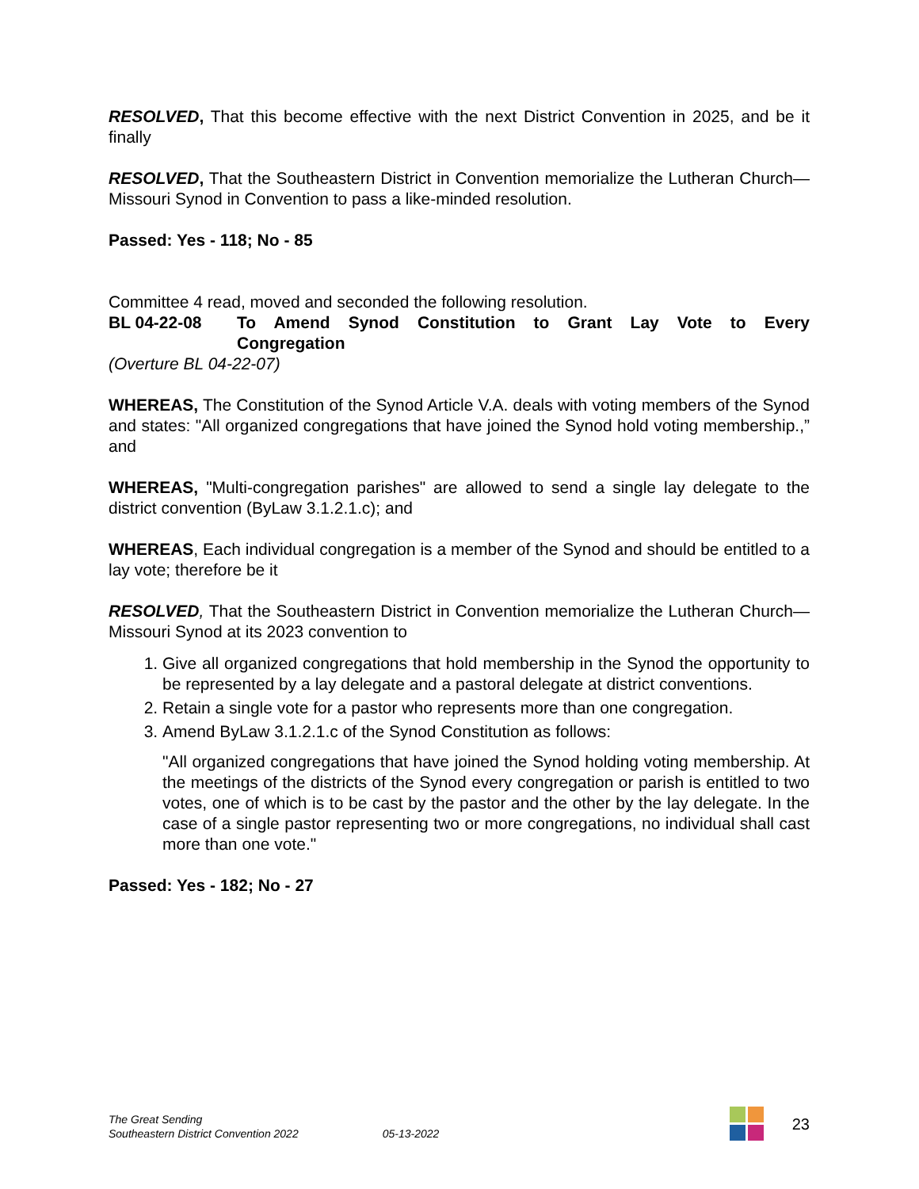RESOLVED, That this become effective with the next District Convention in 2025, and be it finally
RESOLVED, That the Southeastern District in Convention memorialize the Lutheran Church—Missouri Synod in Convention to pass a like-minded resolution.
Passed: Yes - 118; No - 85
Committee 4 read, moved and seconded the following resolution.
BL 04-22-08 To Amend Synod Constitution to Grant Lay Vote to Every
Congregation
(Overture BL 04-22-07)
WHEREAS, The Constitution of the Synod Article V.A. deals with voting members of the Synod and states: "All organized congregations that have joined the Synod hold voting membership.,” and
WHEREAS, "Multi-congregation parishes" are allowed to send a single lay delegate to the district convention (ByLaw 3.1.2.1.c); and
WHEREAS, Each individual congregation is a member of the Synod and should be entitled to a lay vote; therefore be it
RESOLVED, That the Southeastern District in Convention memorialize the Lutheran Church—Missouri Synod at its 2023 convention to
1. Give all organized congregations that hold membership in the Synod the opportunity to be represented by a lay delegate and a pastoral delegate at district conventions.
2. Retain a single vote for a pastor who represents more than one congregation.
3. Amend ByLaw 3.1.2.1.c of the Synod Constitution as follows:
"All organized congregations that have joined the Synod holding voting membership. At the meetings of the districts of the Synod every congregation or parish is entitled to two votes, one of which is to be cast by the pastor and the other by the lay delegate. In the case of a single pastor representing two or more congregations, no individual shall cast more than one vote."
Passed: Yes - 182; No - 27
The Great Sending
Southeastern District Convention 2022
05-13-2022
23